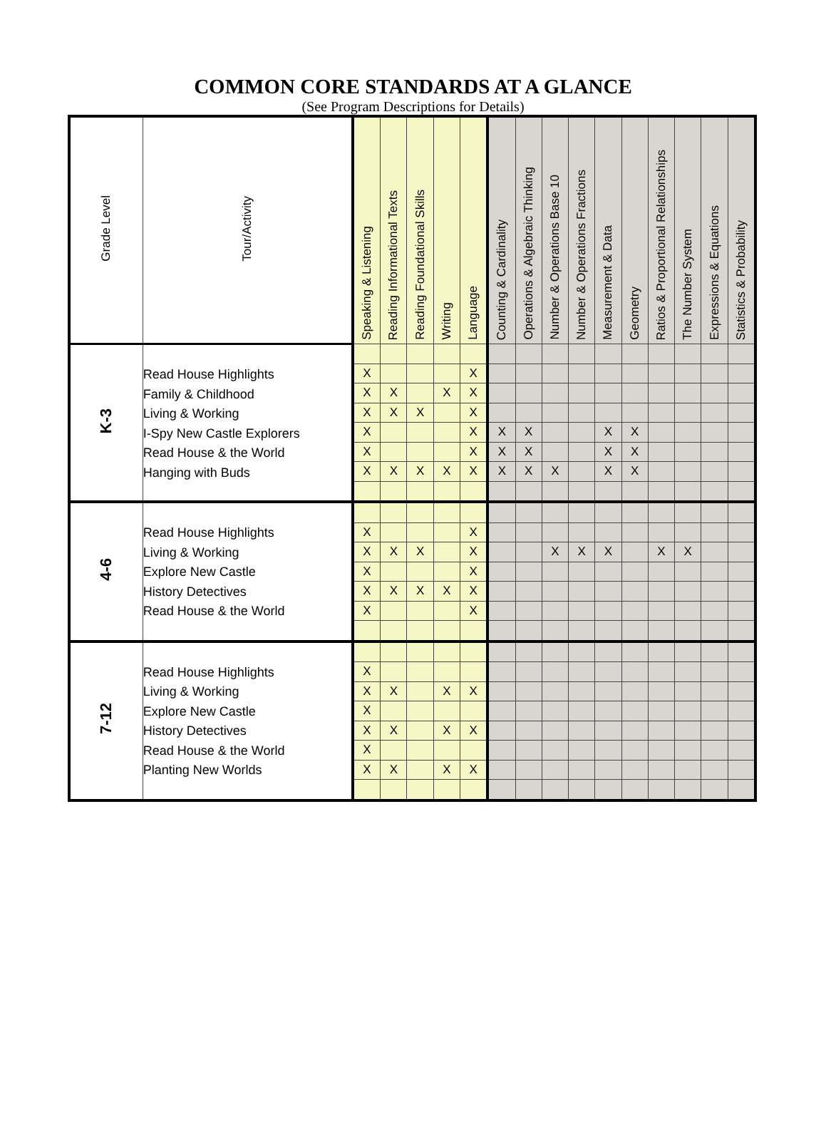COMMON CORE STANDARDS AT A GLANCE
(See Program Descriptions for Details)
| Grade Level | Tour/Activity | Speaking & Listening | Reading Informational Texts | Reading Foundational Skills | Writing | Language | Counting & Cardinality | Operations & Algebraic Thinking | Number & Operations Base 10 | Number & Operations Fractions | Measurement & Data | Geometry | Ratios & Proportional Relationships | The Number System | Expressions & Equations | Statistics & Probability |
| --- | --- | --- | --- | --- | --- | --- | --- | --- | --- | --- | --- | --- | --- | --- | --- | --- |
| K-3 | Read House Highlights Family & Childhood Living & Working I-Spy New Castle Explorers Read House & the World Hanging with Buds | | | | | | | | | | | | | | | |
| | | X | | | | X | | | | | | | | | | |
| | | X | X | | X | X | | | | | | | | | | |
| | | X | X | X | | X | | | | | | | | | | |
| | | X | | | | X | X | X | | | X | X | | | | |
| | | X | | | | X | X | X | | | X | X | | | | |
| | | X | X | X | X | X | X | X | X | | X | X | | | | |
| 4-6 | Read House Highlights Living & Working Explore New Castle History Detectives Read House & the World | | | | | | | | | | | | | | | |
| | | X | | | | X | | | | | | | | | | |
| | | X | X | X | | X | | | X | X | X | | X | X | | |
| | | X | | | | X | | | | | | | | | | |
| | | X | X | X | X | X | | | | | | | | | | |
| | | X | | | | X | | | | | | | | | | |
| 7-12 | Read House Highlights Living & Working Explore New Castle History Detectives Read House & the World Planting New Worlds | | | | | | | | | | | | | | | |
| | | X | | | | | | | | | | | | | | |
| | | X | X | | X | X | | | | | | | | | | |
| | | X | | | | | | | | | | | | | | |
| | | X | X | | X | X | | | | | | | | | | |
| | | X | | | | | | | | | | | | | | |
| | | X | X | | X | X | | | | | | | | | | |